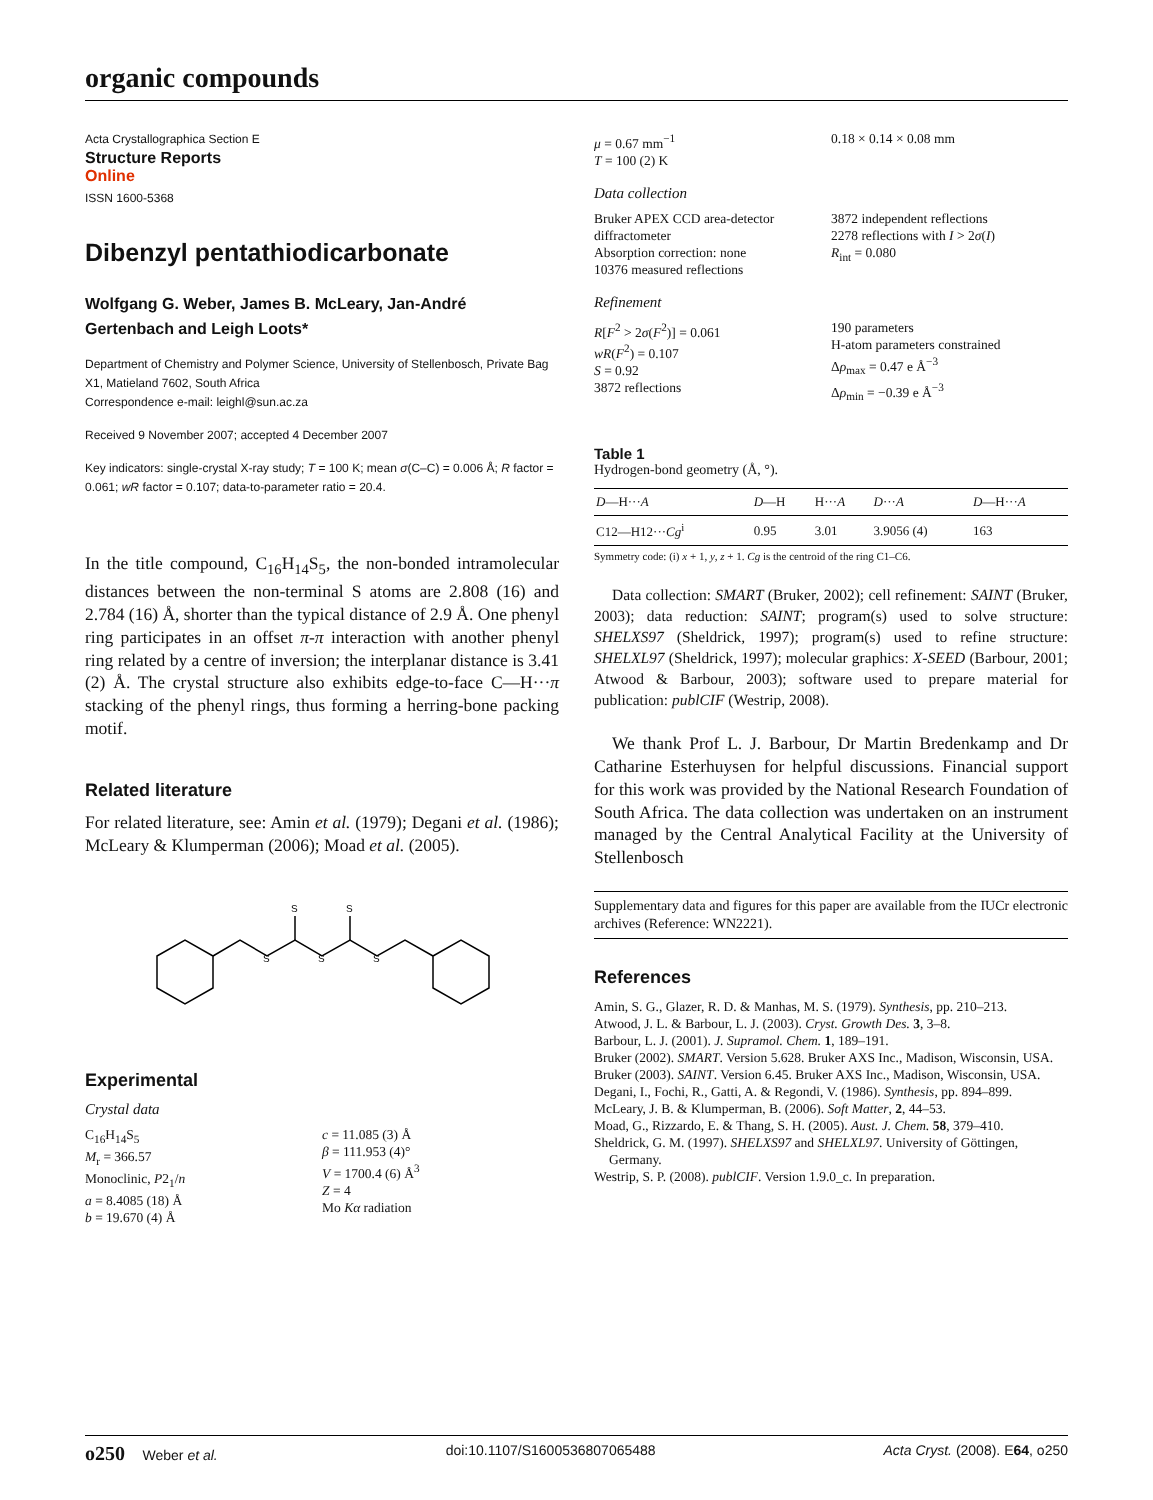organic compounds
Acta Crystallographica Section E
Structure Reports
Online
ISSN 1600-5368
Dibenzyl pentathiodicarbonate
Wolfgang G. Weber, James B. McLeary, Jan-André Gertenbach and Leigh Loots*
Department of Chemistry and Polymer Science, University of Stellenbosch, Private Bag X1, Matieland 7602, South Africa
Correspondence e-mail: leighl@sun.ac.za
Received 9 November 2007; accepted 4 December 2007
Key indicators: single-crystal X-ray study; T = 100 K; mean σ(C–C) = 0.006 Å; R factor = 0.061; wR factor = 0.107; data-to-parameter ratio = 20.4.
In the title compound, C<sub>16</sub>H<sub>14</sub>S<sub>5</sub>, the non-bonded intramolecular distances between the non-terminal S atoms are 2.808 (16) and 2.784 (16) Å, shorter than the typical distance of 2.9 Å. One phenyl ring participates in an offset π-π interaction with another phenyl ring related by a centre of inversion; the interplanar distance is 3.41 (2) Å. The crystal structure also exhibits edge-to-face C—H···π stacking of the phenyl rings, thus forming a herring-bone packing motif.
Related literature
For related literature, see: Amin et al. (1979); Degani et al. (1986); McLeary & Klumperman (2006); Moad et al. (2005).
S
S
S
S
S
Experimental
Crystal data
C<sub>16</sub>H<sub>14</sub>S<sub>5</sub>
M<sub>r</sub> = 366.57
Monoclinic, P2<sub>1</sub>/n
a = 8.4085 (18) Å
b = 19.670 (4) Å
c = 11.085 (3) Å
β = 111.953 (4)°
V = 1700.4 (6) Å<sup>3</sup>
Z = 4
Mo Kα radiation
μ = 0.67 mm<sup>−1</sup>
T = 100 (2) K
0.18 × 0.14 × 0.08 mm
Data collection
Bruker APEX CCD area-detector diffractometer
Absorption correction: none
10376 measured reflections
3872 independent reflections
2278 reflections with I > 2σ(I)
R<sub>int</sub> = 0.080
Refinement
R[F<sup>2</sup> > 2σ(F<sup>2</sup>)] = 0.061
wR(F<sup>2</sup>) = 0.107
S = 0.92
3872 reflections
190 parameters
H-atom parameters constrained
Δρ<sub>max</sub> = 0.47 e Å<sup>−3</sup>
Δρ<sub>min</sub> = −0.39 e Å<sup>−3</sup>
Table 1
Hydrogen-bond geometry (Å, °).
| D —H··· A | D —H | H··· A | D ··· A | D —H··· A |
| --- | --- | --- | --- | --- |
| C12—H12··· Cg<sup>i</sup> | 0.95 | 3.01 | 3.9056 (4) | 163 |
Symmetry code: (i) x + 1, y, z + 1. Cg is the centroid of the ring C1–C6.
Data collection: SMART (Bruker, 2002); cell refinement: SAINT (Bruker, 2003); data reduction: SAINT; program(s) used to solve structure: SHELXS97 (Sheldrick, 1997); program(s) used to refine structure: SHELXL97 (Sheldrick, 1997); molecular graphics: X-SEED (Barbour, 2001; Atwood & Barbour, 2003); software used to prepare material for publication: publCIF (Westrip, 2008).
We thank Prof L. J. Barbour, Dr Martin Bredenkamp and Dr Catharine Esterhuysen for helpful discussions. Financial support for this work was provided by the National Research Foundation of South Africa. The data collection was undertaken on an instrument managed by the Central Analytical Facility at the University of Stellenbosch
Supplementary data and figures for this paper are available from the IUCr electronic archives (Reference: WN2221).
References
Amin, S. G., Glazer, R. D. & Manhas, M. S. (1979). Synthesis, pp. 210–213.
Atwood, J. L. & Barbour, L. J. (2003). Cryst. Growth Des. 3, 3–8.
Barbour, L. J. (2001). J. Supramol. Chem. 1, 189–191.
Bruker (2002). SMART. Version 5.628. Bruker AXS Inc., Madison, Wisconsin, USA.
Bruker (2003). SAINT. Version 6.45. Bruker AXS Inc., Madison, Wisconsin, USA.
Degani, I., Fochi, R., Gatti, A. & Regondi, V. (1986). Synthesis, pp. 894–899.
McLeary, J. B. & Klumperman, B. (2006). Soft Matter, 2, 44–53.
Moad, G., Rizzardo, E. & Thang, S. H. (2005). Aust. J. Chem. 58, 379–410.
Sheldrick, G. M. (1997). SHELXS97 and SHELXL97. University of Göttingen, Germany.
Westrip, S. P. (2008). publCIF. Version 1.9.0_c. In preparation.
o250 Weber et al. doi:10.1107/S1600536807065488 Acta Cryst. (2008). E64, o250